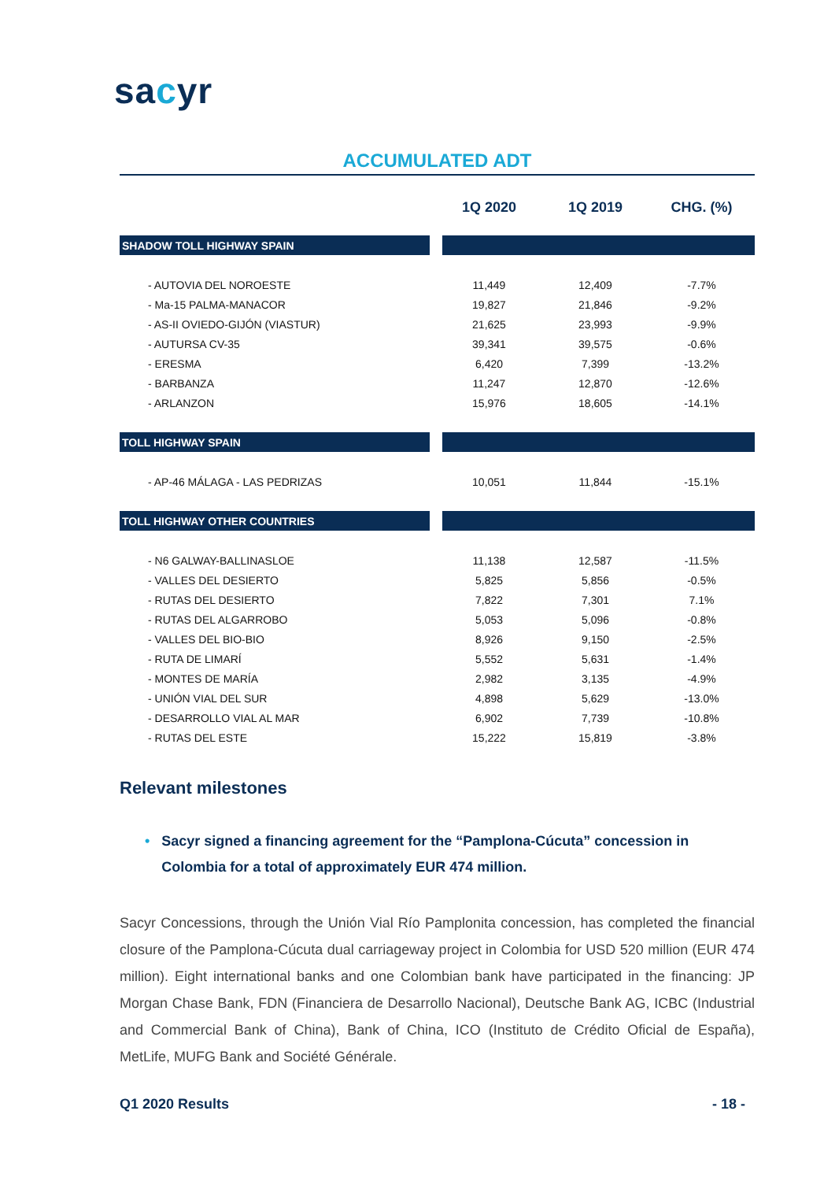sacyr
ACCUMULATED ADT
| | 1Q 2020 | 1Q 2019 | CHG. (%) |
| --- | --- | --- | --- |
| SHADOW TOLL HIGHWAY SPAIN | | | |
| - AUTOVIA DEL NOROESTE | 11,449 | 12,409 | -7.7% |
| - Ma-15 PALMA-MANACOR | 19,827 | 21,846 | -9.2% |
| - AS-II OVIEDO-GIJÓN (VIASTUR) | 21,625 | 23,993 | -9.9% |
| - AUTURSA CV-35 | 39,341 | 39,575 | -0.6% |
| - ERESMA | 6,420 | 7,399 | -13.2% |
| - BARBANZA | 11,247 | 12,870 | -12.6% |
| - ARLANZON | 15,976 | 18,605 | -14.1% |
| TOLL HIGHWAY SPAIN | | | |
| - AP-46 MÁLAGA - LAS PEDRIZAS | 10,051 | 11,844 | -15.1% |
| TOLL HIGHWAY OTHER COUNTRIES | | | |
| - N6 GALWAY-BALLINASLOE | 11,138 | 12,587 | -11.5% |
| - VALLES DEL DESIERTO | 5,825 | 5,856 | -0.5% |
| - RUTAS DEL DESIERTO | 7,822 | 7,301 | 7.1% |
| - RUTAS DEL ALGARROBO | 5,053 | 5,096 | -0.8% |
| - VALLES DEL BIO-BIO | 8,926 | 9,150 | -2.5% |
| - RUTA DE LIMARÍ | 5,552 | 5,631 | -1.4% |
| - MONTES DE MARÍA | 2,982 | 3,135 | -4.9% |
| - UNIÓN VIAL DEL SUR | 4,898 | 5,629 | -13.0% |
| - DESARROLLO VIAL AL MAR | 6,902 | 7,739 | -10.8% |
| - RUTAS DEL ESTE | 15,222 | 15,819 | -3.8% |
Relevant milestones
• Sacyr signed a financing agreement for the “Pamplona-Cúcuta” concession in Colombia for a total of approximately EUR 474 million.
Sacyr Concessions, through the Unión Vial Río Pamplonita concession, has completed the financial closure of the Pamplona-Cúcuta dual carriageway project in Colombia for USD 520 million (EUR 474 million). Eight international banks and one Colombian bank have participated in the financing: JP Morgan Chase Bank, FDN (Financiera de Desarrollo Nacional), Deutsche Bank AG, ICBC (Industrial and Commercial Bank of China), Bank of China, ICO (Instituto de Crédito Oficial de España), MetLife, MUFG Bank and Société Générale.
Q1 2020 Results - 18 -